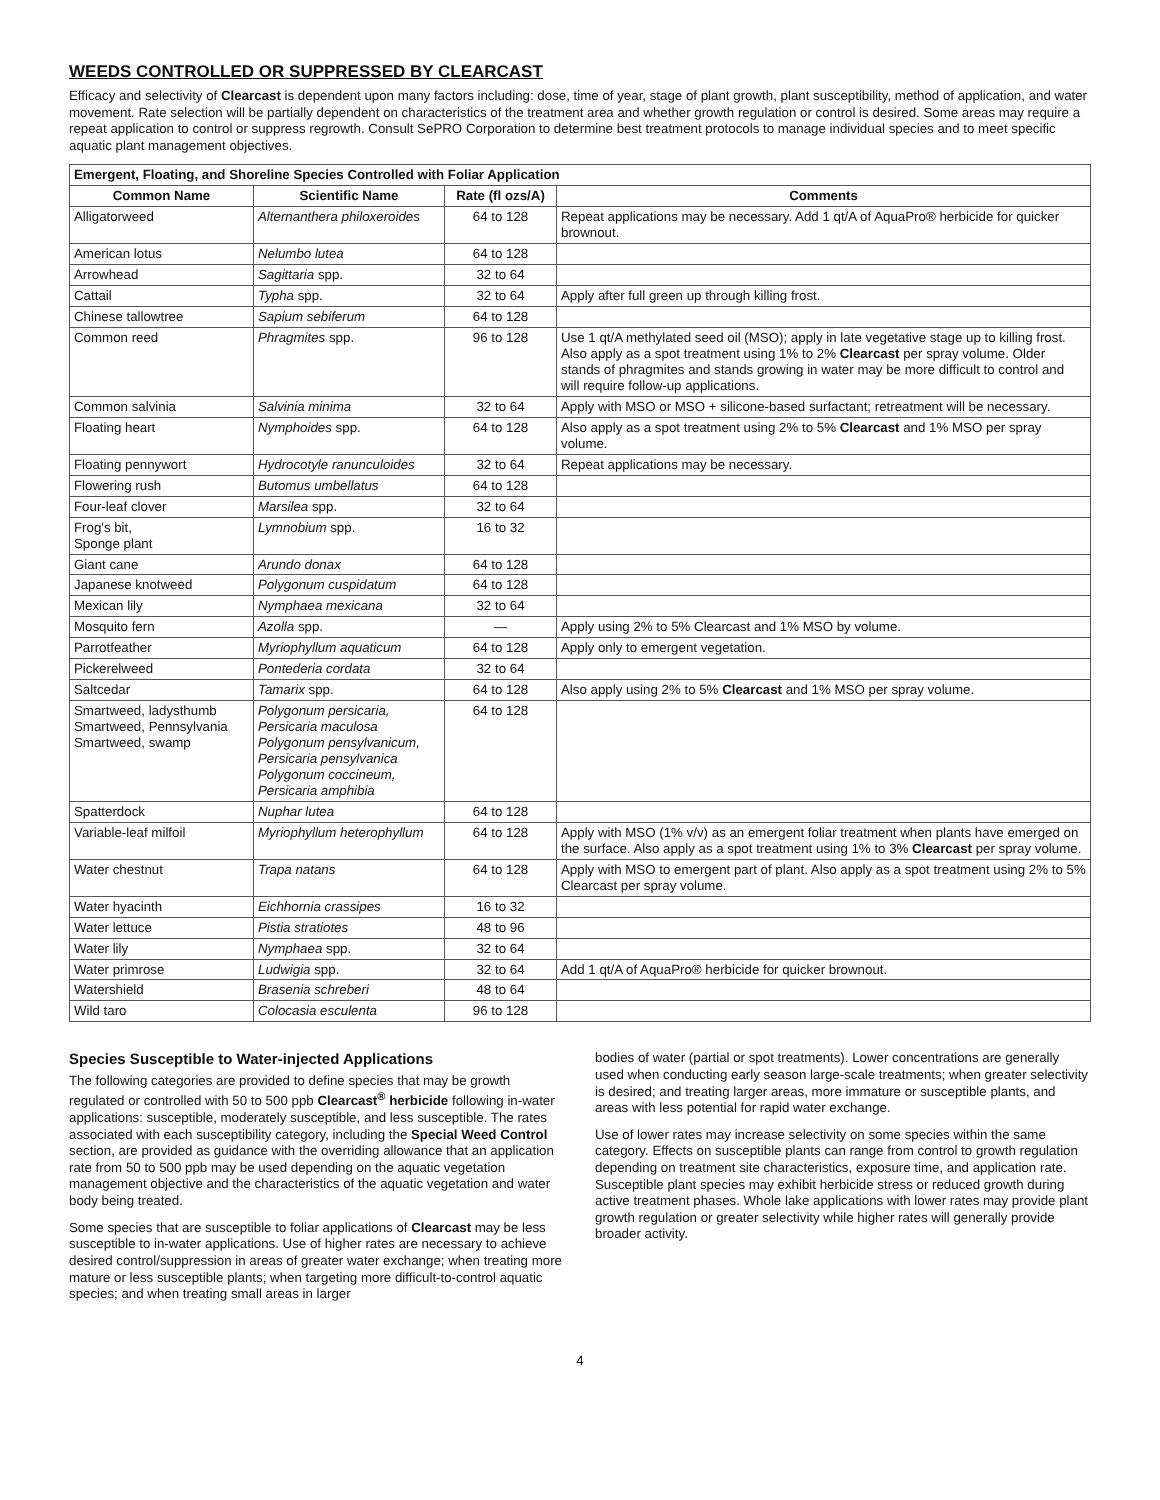WEEDS CONTROLLED OR SUPPRESSED BY CLEARCAST
Efficacy and selectivity of Clearcast is dependent upon many factors including: dose, time of year, stage of plant growth, plant susceptibility, method of application, and water movement. Rate selection will be partially dependent on characteristics of the treatment area and whether growth regulation or control is desired. Some areas may require a repeat application to control or suppress regrowth. Consult SePRO Corporation to determine best treatment protocols to manage individual species and to meet specific aquatic plant management objectives.
| Emergent, Floating, and Shoreline Species Controlled with Foliar Application | | | |
| --- | --- | --- | --- |
| Common Name | Scientific Name | Rate (fl ozs/A) | Comments |
| Alligatorweed | Alternanthera philoxeroides | 64 to 128 | Repeat applications may be necessary. Add 1 qt/A of AquaPro® herbicide for quicker brownout. |
| American lotus | Nelumbo lutea | 64 to 128 | |
| Arrowhead | Sagittaria spp. | 32 to 64 | |
| Cattail | Typha spp. | 32 to 64 | Apply after full green up through killing frost. |
| Chinese tallowtree | Sapium sebiferum | 64 to 128 | |
| Common reed | Phragmites spp. | 96 to 128 | Use 1 qt/A methylated seed oil (MSO); apply in late vegetative stage up to killing frost. Also apply as a spot treatment using 1% to 2% Clearcast per spray volume. Older stands of phragmites and stands growing in water may be more difficult to control and will require follow-up applications. |
| Common salvinia | Salvinia minima | 32 to 64 | Apply with MSO or MSO + silicone-based surfactant; retreatment will be necessary. |
| Floating heart | Nymphoides spp. | 64 to 128 | Also apply as a spot treatment using 2% to 5% Clearcast and 1% MSO per spray volume. |
| Floating pennywort | Hydrocotyle ranunculoides | 32 to 64 | Repeat applications may be necessary. |
| Flowering rush | Butomus umbellatus | 64 to 128 | |
| Four-leaf clover | Marsilea spp. | 32 to 64 | |
| Frog's bit, Sponge plant | Lymnobium spp. | 16 to 32 | |
| Giant cane | Arundo donax | 64 to 128 | |
| Japanese knotweed | Polygonum cuspidatum | 64 to 128 | |
| Mexican lily | Nymphaea mexicana | 32 to 64 | |
| Mosquito fern | Azolla spp. | — | Apply using 2% to 5% Clearcast and 1% MSO by volume. |
| Parrotfeather | Myriophyllum aquaticum | 64 to 128 | Apply only to emergent vegetation. |
| Pickerelweed | Pontederia cordata | 32 to 64 | |
| Saltcedar | Tamarix spp. | 64 to 128 | Also apply using 2% to 5% Clearcast and 1% MSO per spray volume. |
| Smartweed, ladysthumb Smartweed, Pennsylvania Smartweed, swamp | Polygonum persicaria, Persicaria maculosa Polygonum pensylvanicum, Persicaria pensylvanica Polygonum coccineum, Persicaria amphibia | 64 to 128 | |
| Spatterdock | Nuphar lutea | 64 to 128 | |
| Variable-leaf milfoil | Myriophyllum heterophyllum | 64 to 128 | Apply with MSO (1% v/v) as an emergent foliar treatment when plants have emerged on the surface. Also apply as a spot treatment using 1% to 3% Clearcast per spray volume. |
| Water chestnut | Trapa natans | 64 to 128 | Apply with MSO to emergent part of plant. Also apply as a spot treatment using 2% to 5% Clearcast per spray volume. |
| Water hyacinth | Eichhornia crassipes | 16 to 32 | |
| Water lettuce | Pistia stratiotes | 48 to 96 | |
| Water lily | Nymphaea spp. | 32 to 64 | |
| Water primrose | Ludwigia spp. | 32 to 64 | Add 1 qt/A of AquaPro® herbicide for quicker brownout. |
| Watershield | Brasenia schreberi | 48 to 64 | |
| Wild taro | Colocasia esculenta | 96 to 128 | |
Species Susceptible to Water-injected Applications
The following categories are provided to define species that may be growth regulated or controlled with 50 to 500 ppb Clearcast<sup>®</sup> herbicide following in-water applications: susceptible, moderately susceptible, and less susceptible. The rates associated with each susceptibility category, including the Special Weed Control section, are provided as guidance with the overriding allowance that an application rate from 50 to 500 ppb may be used depending on the aquatic vegetation management objective and the characteristics of the aquatic vegetation and water body being treated.
Some species that are susceptible to foliar applications of Clearcast may be less susceptible to in-water applications. Use of higher rates are necessary to achieve desired control/suppression in areas of greater water exchange; when treating more mature or less susceptible plants; when targeting more difficult-to-control aquatic species; and when treating small areas in larger
bodies of water (partial or spot treatments). Lower concentrations are generally used when conducting early season large-scale treatments; when greater selectivity is desired; and treating larger areas, more immature or susceptible plants, and areas with less potential for rapid water exchange.
Use of lower rates may increase selectivity on some species within the same category. Effects on susceptible plants can range from control to growth regulation depending on treatment site characteristics, exposure time, and application rate. Susceptible plant species may exhibit herbicide stress or reduced growth during active treatment phases. Whole lake applications with lower rates may provide plant growth regulation or greater selectivity while higher rates will generally provide broader activity.
4